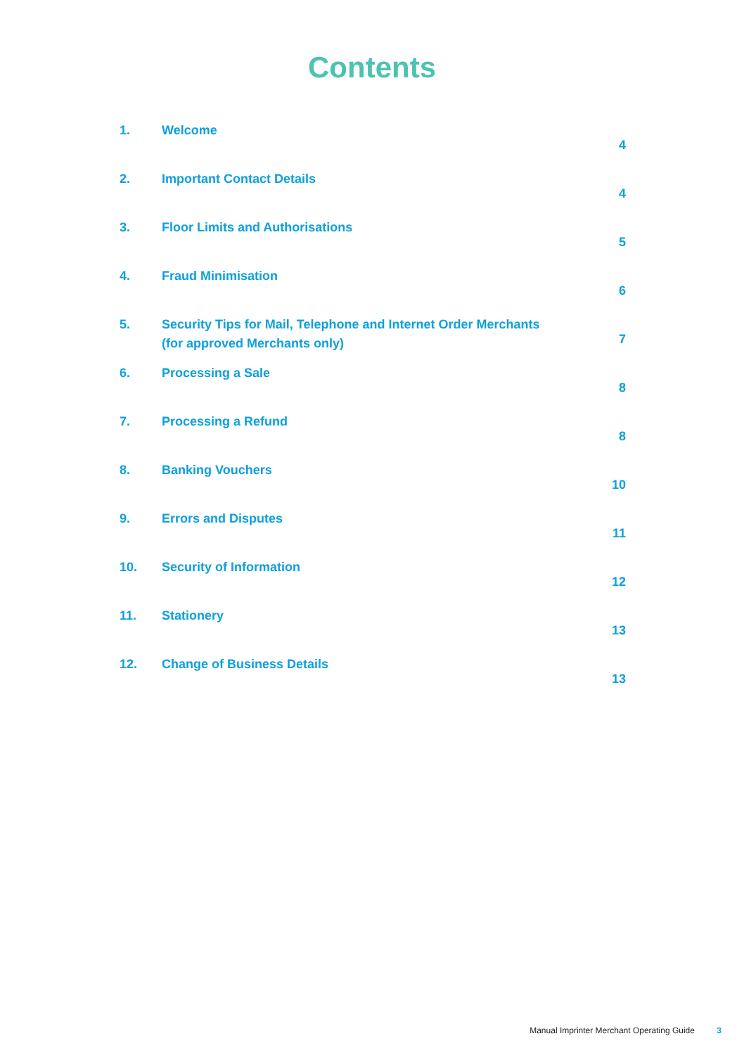Contents
| 1. | Welcome | 4 |
| 2. | Important Contact Details | 4 |
| 3. | Floor Limits and Authorisations | 5 |
| 4. | Fraud Minimisation | 6 |
| 5. | Security Tips for Mail, Telephone and Internet Order Merchants (for approved Merchants only) | 7 |
| 6. | Processing a Sale | 8 |
| 7. | Processing a Refund | 8 |
| 8. | Banking Vouchers | 10 |
| 9. | Errors and Disputes | 11 |
| 10. | Security of Information | 12 |
| 11. | Stationery | 13 |
| 12. | Change of Business Details | 13 |
Manual Imprinter Merchant Operating Guide 3